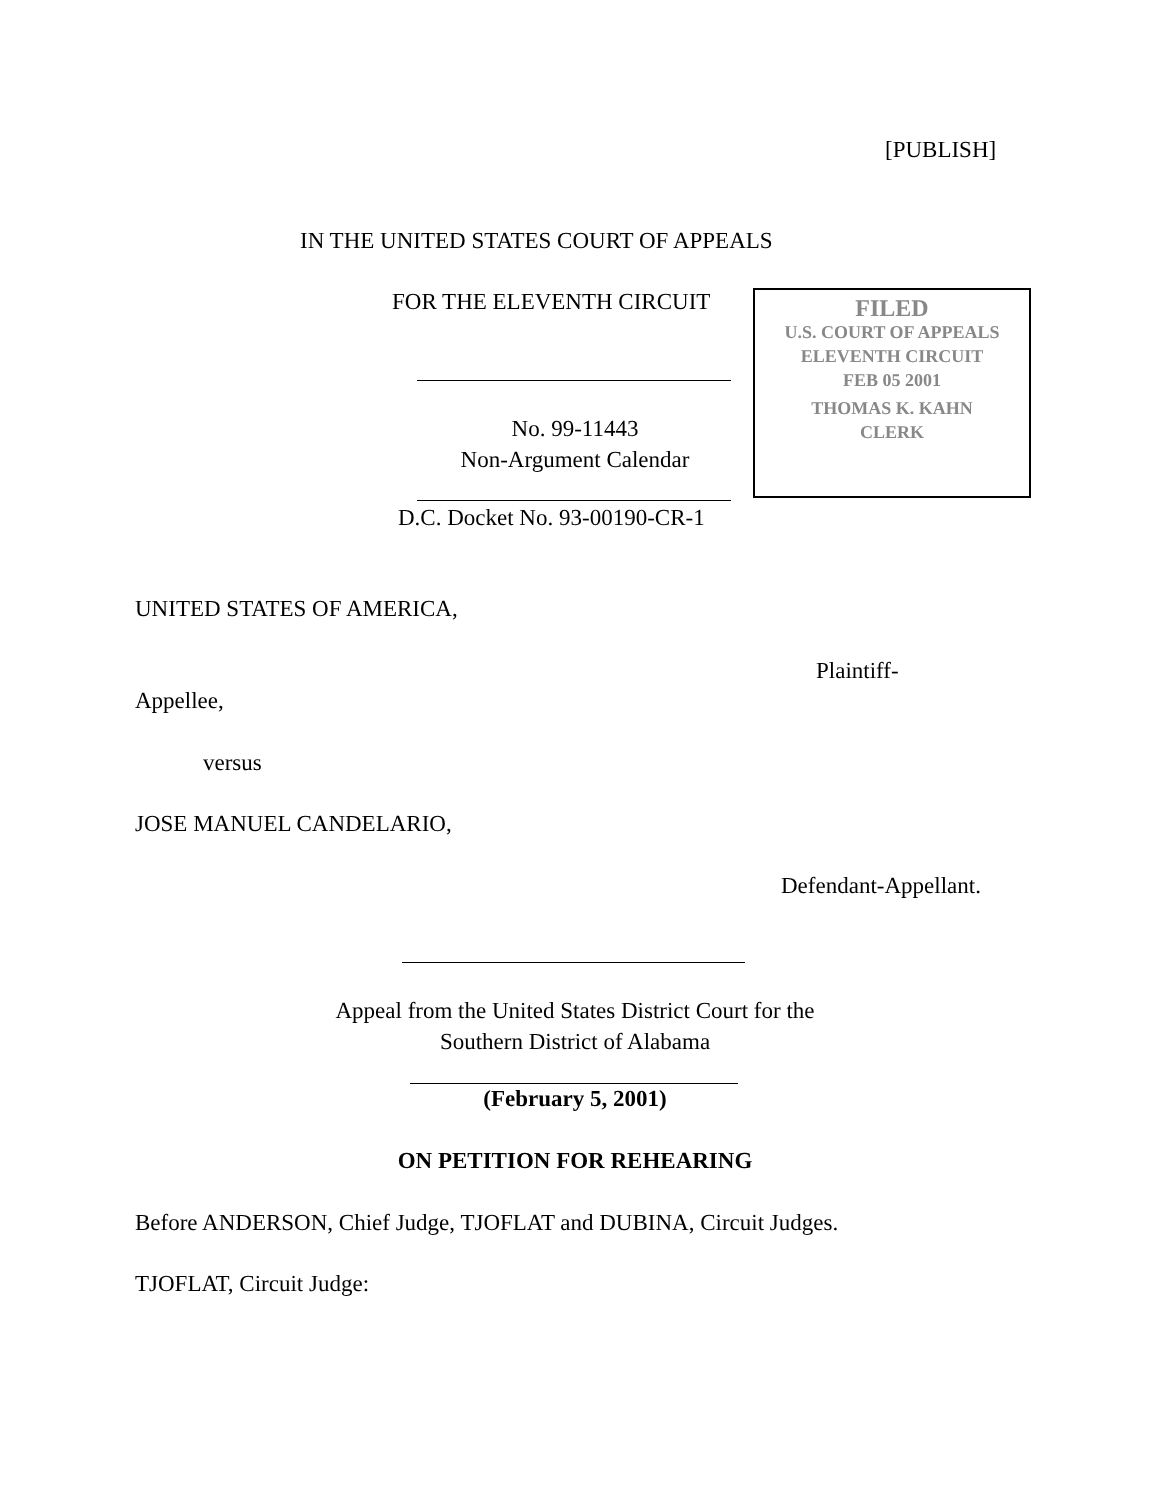[PUBLISH]
IN THE UNITED STATES COURT OF APPEALS
FOR THE ELEVENTH CIRCUIT
FILED
U.S. COURT OF APPEALS
ELEVENTH CIRCUIT
FEB 05 2001
THOMAS K. KAHN
CLERK
No. 99-11443
Non-Argument Calendar
D.C. Docket No. 93-00190-CR-1
UNITED STATES OF AMERICA,
Plaintiff-
Appellee,
versus
JOSE MANUEL CANDELARIO,
Defendant-Appellant.
Appeal from the United States District Court for the
Southern District of Alabama
(February 5, 2001)
ON PETITION FOR REHEARING
Before ANDERSON, Chief Judge, TJOFLAT and DUBINA, Circuit Judges.
TJOFLAT, Circuit Judge: